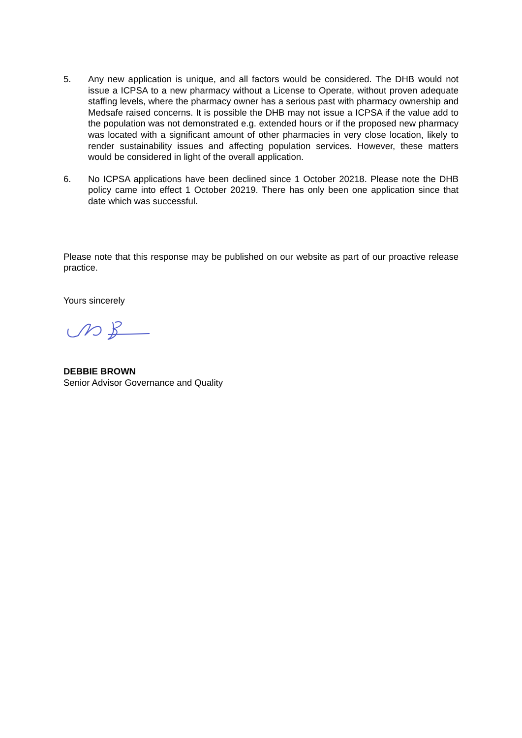5. Any new application is unique, and all factors would be considered. The DHB would not issue a ICPSA to a new pharmacy without a License to Operate, without proven adequate staffing levels, where the pharmacy owner has a serious past with pharmacy ownership and Medsafe raised concerns. It is possible the DHB may not issue a ICPSA if the value add to the population was not demonstrated e.g. extended hours or if the proposed new pharmacy was located with a significant amount of other pharmacies in very close location, likely to render sustainability issues and affecting population services. However, these matters would be considered in light of the overall application.
6. No ICPSA applications have been declined since 1 October 20218. Please note the DHB policy came into effect 1 October 20219. There has only been one application since that date which was successful.
Please note that this response may be published on our website as part of our proactive release practice.
Yours sincerely
DEBBIE BROWN
Senior Advisor Governance and Quality